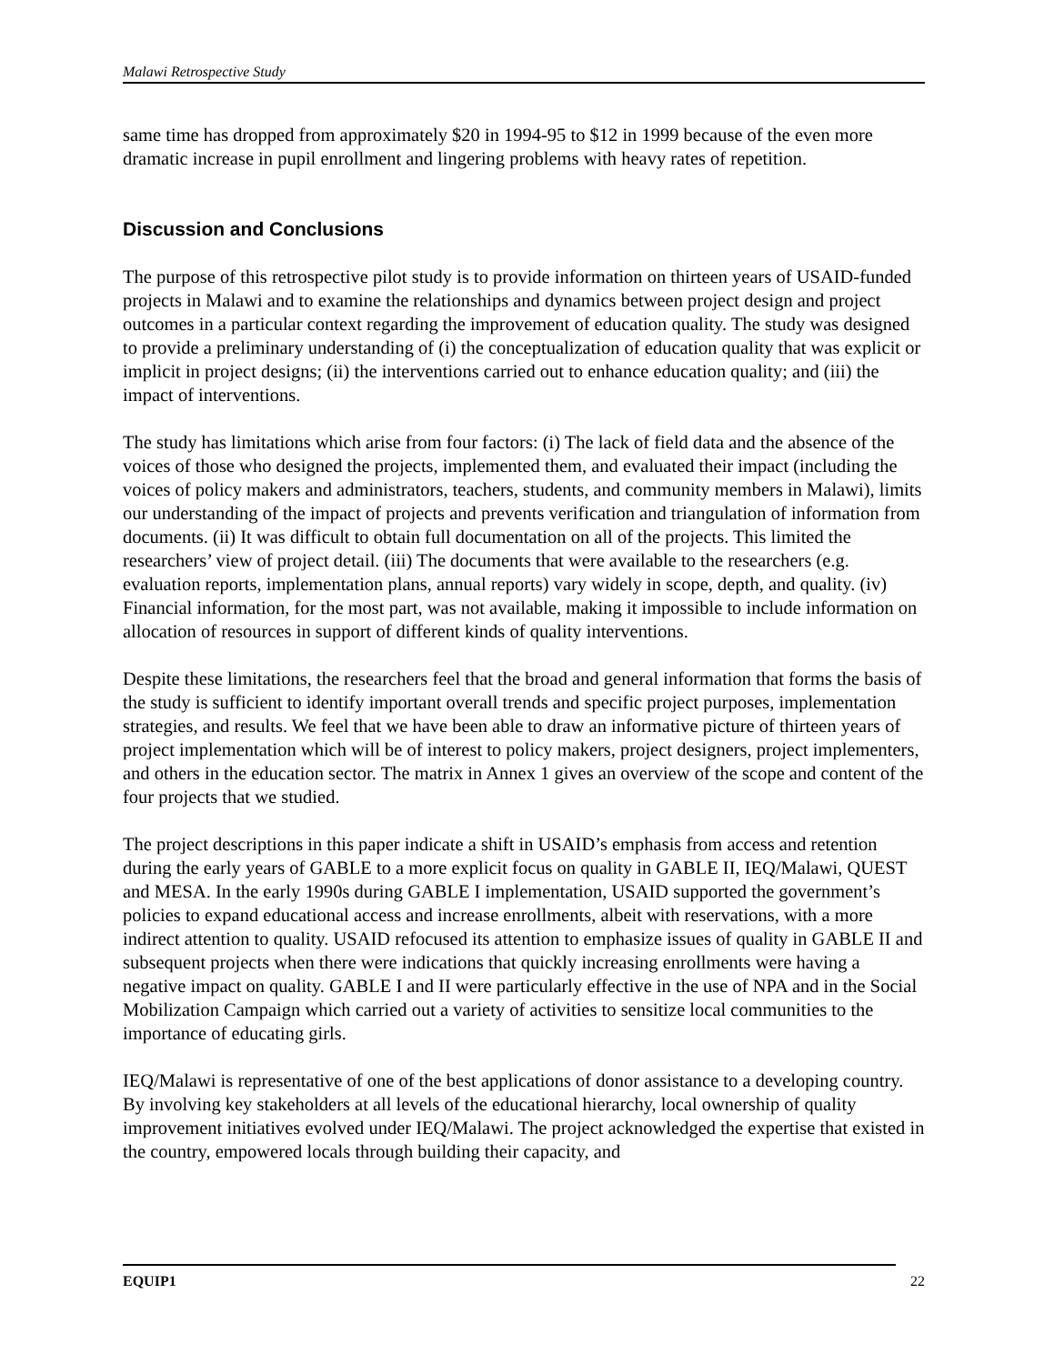Malawi Retrospective Study
same time has dropped from approximately $20 in 1994-95 to $12 in 1999 because of the even more dramatic increase in pupil enrollment and lingering problems with heavy rates of repetition.
Discussion and Conclusions
The purpose of this retrospective pilot study is to provide information on thirteen years of USAID-funded projects in Malawi and to examine the relationships and dynamics between project design and project outcomes in a particular context regarding the improvement of education quality. The study was designed to provide a preliminary understanding of (i) the conceptualization of education quality that was explicit or implicit in project designs; (ii) the interventions carried out to enhance education quality; and (iii) the impact of interventions.
The study has limitations which arise from four factors: (i) The lack of field data and the absence of the voices of those who designed the projects, implemented them, and evaluated their impact (including the voices of policy makers and administrators, teachers, students, and community members in Malawi), limits our understanding of the impact of projects and prevents verification and triangulation of information from documents. (ii) It was difficult to obtain full documentation on all of the projects. This limited the researchers’ view of project detail. (iii) The documents that were available to the researchers (e.g. evaluation reports, implementation plans, annual reports) vary widely in scope, depth, and quality. (iv) Financial information, for the most part, was not available, making it impossible to include information on allocation of resources in support of different kinds of quality interventions.
Despite these limitations, the researchers feel that the broad and general information that forms the basis of the study is sufficient to identify important overall trends and specific project purposes, implementation strategies, and results. We feel that we have been able to draw an informative picture of thirteen years of project implementation which will be of interest to policy makers, project designers, project implementers, and others in the education sector. The matrix in Annex 1 gives an overview of the scope and content of the four projects that we studied.
The project descriptions in this paper indicate a shift in USAID’s emphasis from access and retention during the early years of GABLE to a more explicit focus on quality in GABLE II, IEQ/Malawi, QUEST and MESA. In the early 1990s during GABLE I implementation, USAID supported the government’s policies to expand educational access and increase enrollments, albeit with reservations, with a more indirect attention to quality. USAID refocused its attention to emphasize issues of quality in GABLE II and subsequent projects when there were indications that quickly increasing enrollments were having a negative impact on quality. GABLE I and II were particularly effective in the use of NPA and in the Social Mobilization Campaign which carried out a variety of activities to sensitize local communities to the importance of educating girls.
IEQ/Malawi is representative of one of the best applications of donor assistance to a developing country. By involving key stakeholders at all levels of the educational hierarchy, local ownership of quality improvement initiatives evolved under IEQ/Malawi. The project acknowledged the expertise that existed in the country, empowered locals through building their capacity, and
EQUIP1 22